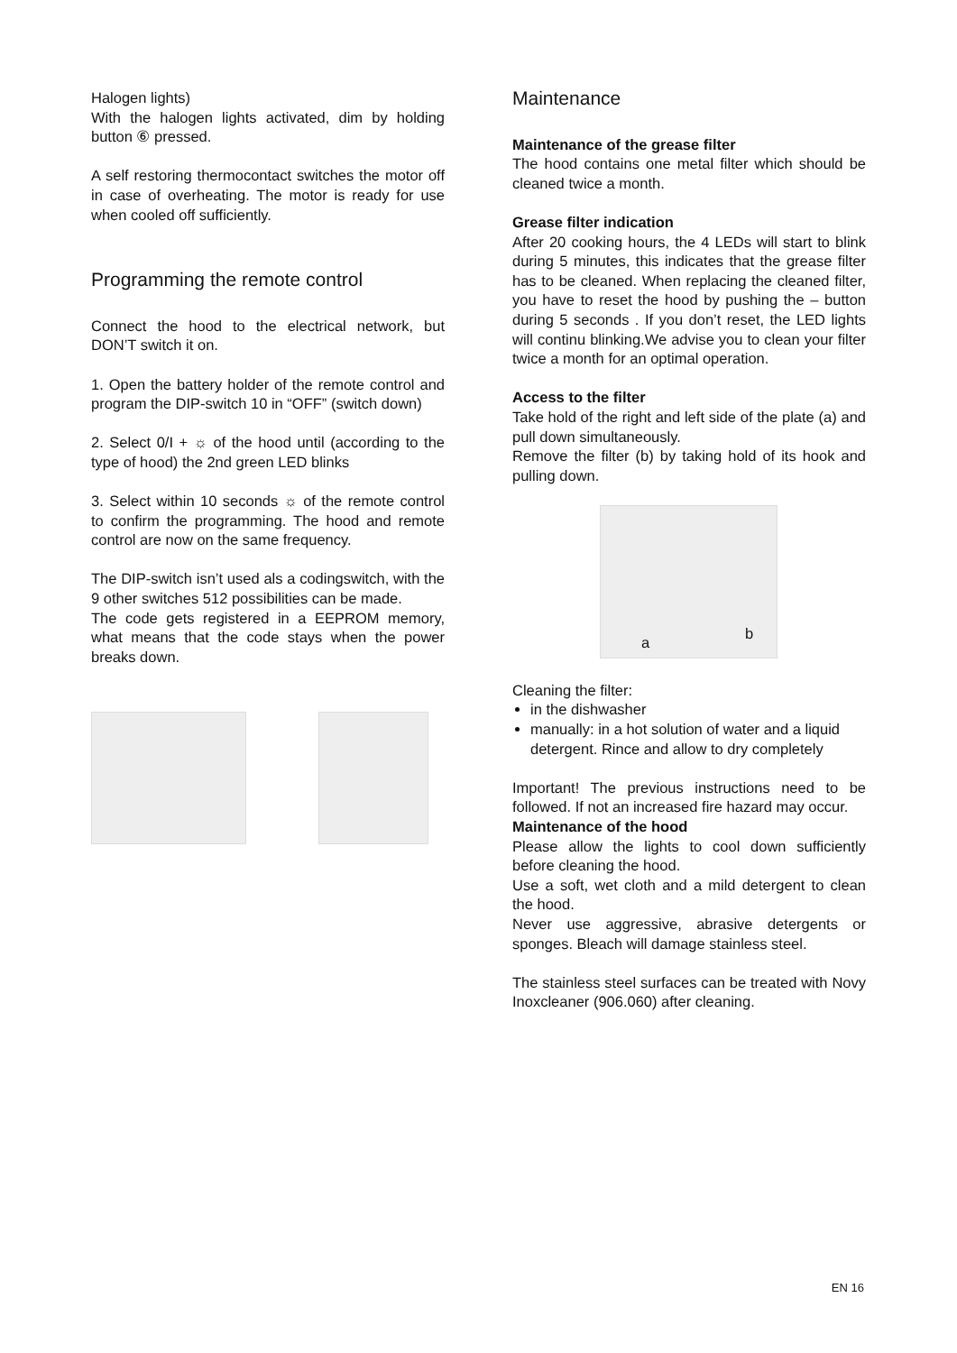Halogen lights)
With the halogen lights activated, dim by holding button ⑥ pressed.
A self restoring thermocontact switches the motor off in case of overheating. The motor is ready for use when cooled off sufficiently.
Programming the remote control
Connect the hood to the electrical network, but DON’T switch it on.
1. Open the battery holder of the remote control and program the DIP-switch 10 in “OFF” (switch down)
2. Select 0/I + ☼ of the hood until (according to the type of hood) the 2nd green LED blinks
3. Select within 10 seconds ☼ of the remote control to confirm the programming. The hood and remote control are now on the same frequency.
The DIP-switch isn’t used als a codingswitch, with the 9 other switches 512 possibilities can be made.
The code gets registered in a EEPROM memory, what means that the code stays when the power breaks down.
Maintenance
Maintenance of the grease filter
The hood contains one metal filter which should be cleaned twice a month.
Grease filter indication
After 20 cooking hours, the 4 LEDs will start to blink during 5 minutes, this indicates that the grease filter has to be cleaned. When replacing the cleaned filter, you have to reset the hood by pushing the – button during 5 seconds . If you don’t reset, the LED lights will continu blinking.We advise you to clean your filter twice a month for an optimal operation.
Access to the filter
Take hold of the right and left side of the plate (a) and pull down simultaneously.
Remove the filter (b) by taking hold of its hook and pulling down.
a
b
Cleaning the filter:
in the dishwasher
manually: in a hot solution of water and a liquid detergent. Rince and allow to dry completely
Important! The previous instructions need to be followed. If not an increased fire hazard may occur.
Maintenance of the hood
Please allow the lights to cool down sufficiently before cleaning the hood.
Use a soft, wet cloth and a mild detergent to clean the hood.
Never use aggressive, abrasive detergents or sponges. Bleach will damage stainless steel.
The stainless steel surfaces can be treated with Novy Inoxcleaner (906.060) after cleaning.
EN 16